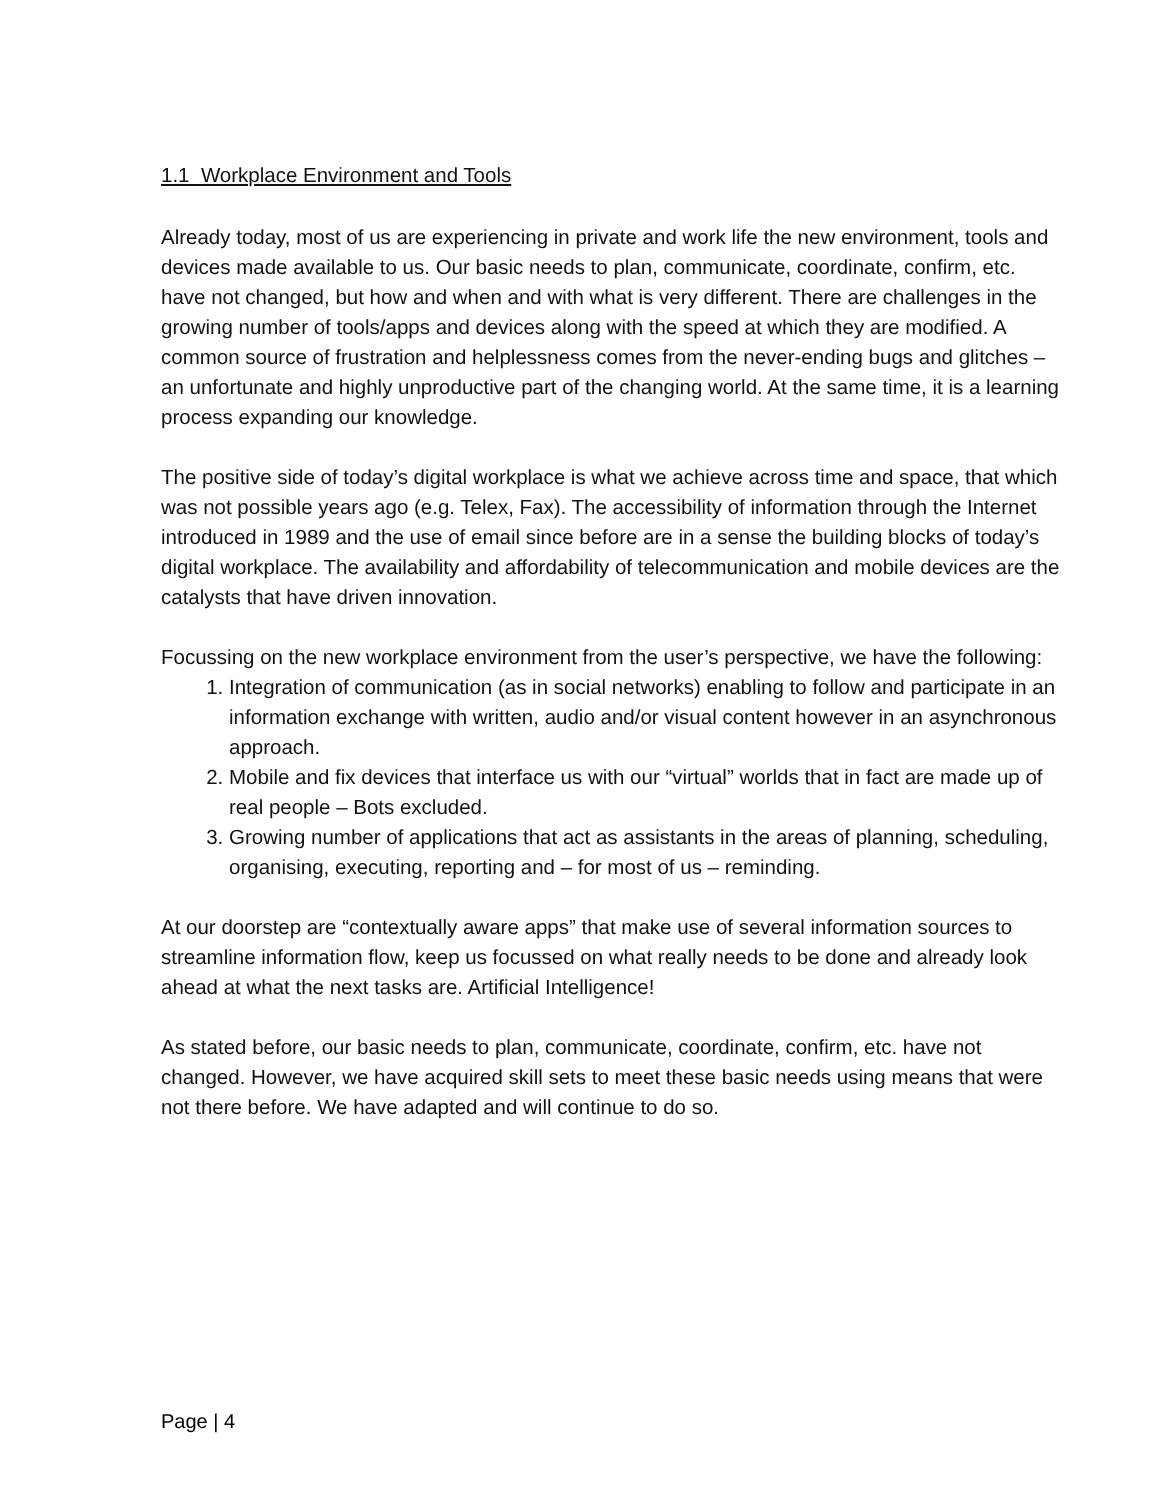1.1 Workplace Environment and Tools
Already today, most of us are experiencing in private and work life the new environment, tools and devices made available to us. Our basic needs to plan, communicate, coordinate, confirm, etc. have not changed, but how and when and with what is very different. There are challenges in the growing number of tools/apps and devices along with the speed at which they are modified. A common source of frustration and helplessness comes from the never-ending bugs and glitches – an unfortunate and highly unproductive part of the changing world. At the same time, it is a learning process expanding our knowledge.
The positive side of today’s digital workplace is what we achieve across time and space, that which was not possible years ago (e.g. Telex, Fax). The accessibility of information through the Internet introduced in 1989 and the use of email since before are in a sense the building blocks of today’s digital workplace. The availability and affordability of telecommunication and mobile devices are the catalysts that have driven innovation.
Focussing on the new workplace environment from the user’s perspective, we have the following:
1. Integration of communication (as in social networks) enabling to follow and participate in an information exchange with written, audio and/or visual content however in an asynchronous approach.
2. Mobile and fix devices that interface us with our “virtual” worlds that in fact are made up of real people – Bots excluded.
3. Growing number of applications that act as assistants in the areas of planning, scheduling, organising, executing, reporting and – for most of us – reminding.
At our doorstep are “contextually aware apps” that make use of several information sources to streamline information flow, keep us focussed on what really needs to be done and already look ahead at what the next tasks are. Artificial Intelligence!
As stated before, our basic needs to plan, communicate, coordinate, confirm, etc. have not changed. However, we have acquired skill sets to meet these basic needs using means that were not there before. We have adapted and will continue to do so.
Page | 4